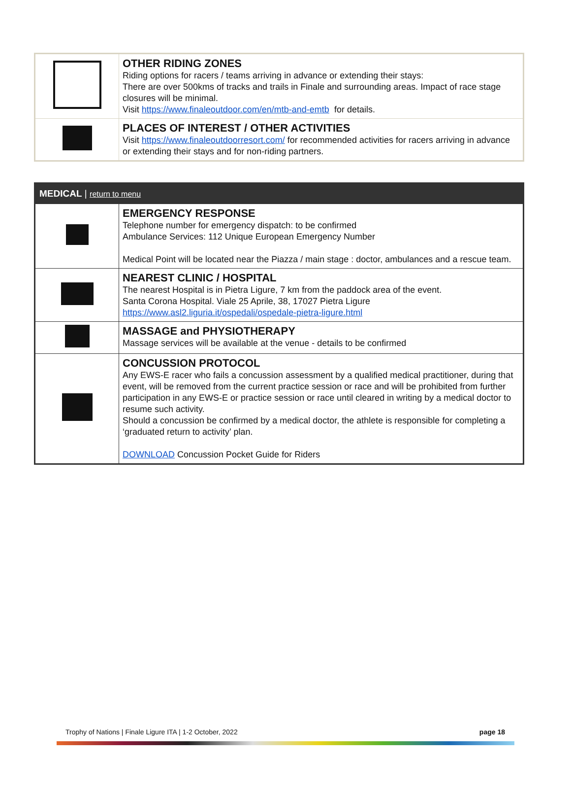| | OTHER RIDING ZONES Riding options for racers / teams arriving in advance or extending their stays: There are over 500kms of tracks and trails in Finale and surrounding areas. Impact of race stage closures will be minimal. Visit https://www.finaleoutdoor.com/en/mtb-and-emtb for details. |
| | PLACES OF INTEREST / OTHER ACTIVITIES Visit https://www.finaleoutdoorresort.com/ for recommended activities for racers arriving in advance or extending their stays and for non-riding partners. |
| MEDICAL / return to menu | |
| | EMERGENCY RESPONSE Telephone number for emergency dispatch: to be confirmed Ambulance Services: 112 Unique European Emergency Number Medical Point will be located near the Piazza / main stage : doctor, ambulances and a rescue team. |
| | NEAREST CLINIC / HOSPITAL The nearest Hospital is in Pietra Ligure, 7 km from the paddock area of the event. Santa Corona Hospital. Viale 25 Aprile, 38, 17027 Pietra Ligure https://www.asl2.liguria.it/ospedali/ospedale-pietra-ligure.html |
| | MASSAGE and PHYSIOTHERAPY Massage services will be available at the venue - details to be confirmed |
| | CONCUSSION PROTOCOL Any EWS-E racer who fails a concussion assessment by a qualified medical practitioner, during that event, will be removed from the current practice session or race and will be prohibited from further participation in any EWS-E or practice session or race until cleared in writing by a medical doctor to resume such activity. Should a concussion be confirmed by a medical doctor, the athlete is responsible for completing a ‘graduated return to activity’ plan. DOWNLOAD Concussion Pocket Guide for Riders |
Trophy of Nations | Finale Ligure ITA | 1-2 October, 2022 page 18